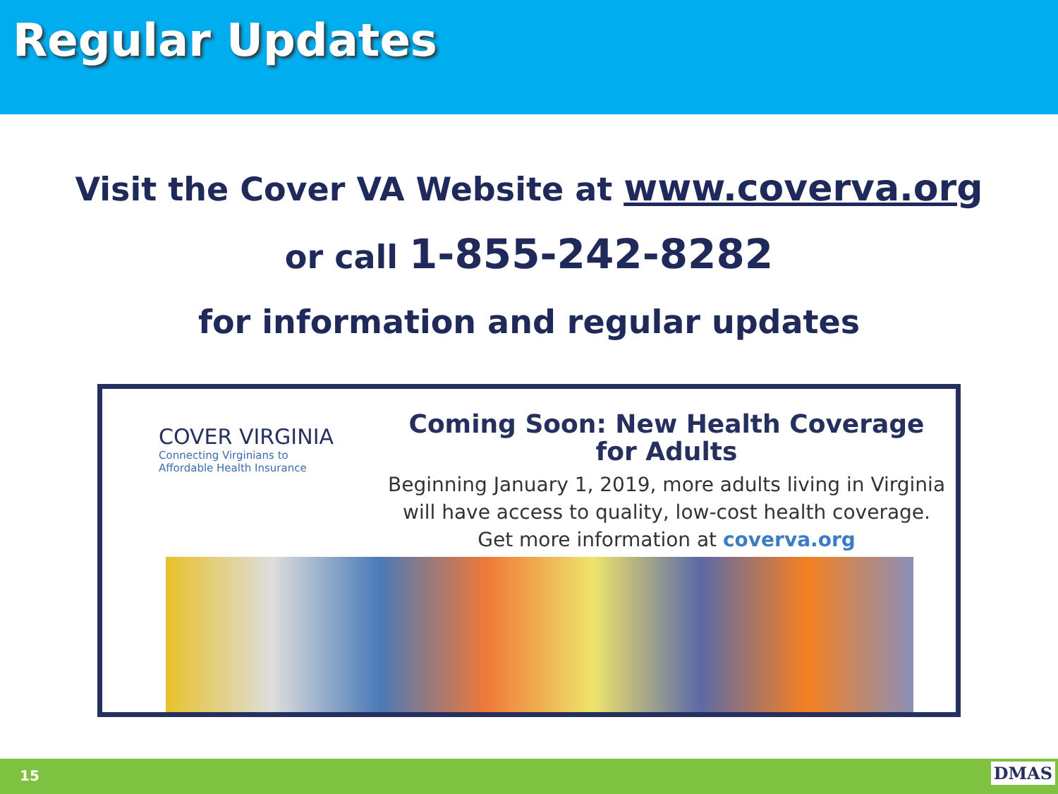Regular Updates
Visit the Cover VA Website at www.coverva.org
or call 1-855-242-8282
for information and regular updates
COVER VIRGINIA
Connecting Virginians to
Affordable Health Insurance
Coming Soon: New Health Coverage for Adults
Beginning January 1, 2019, more adults living in Virginia
will have access to quality, low-cost health coverage.
Get more information at coverva.org
15 DMAS